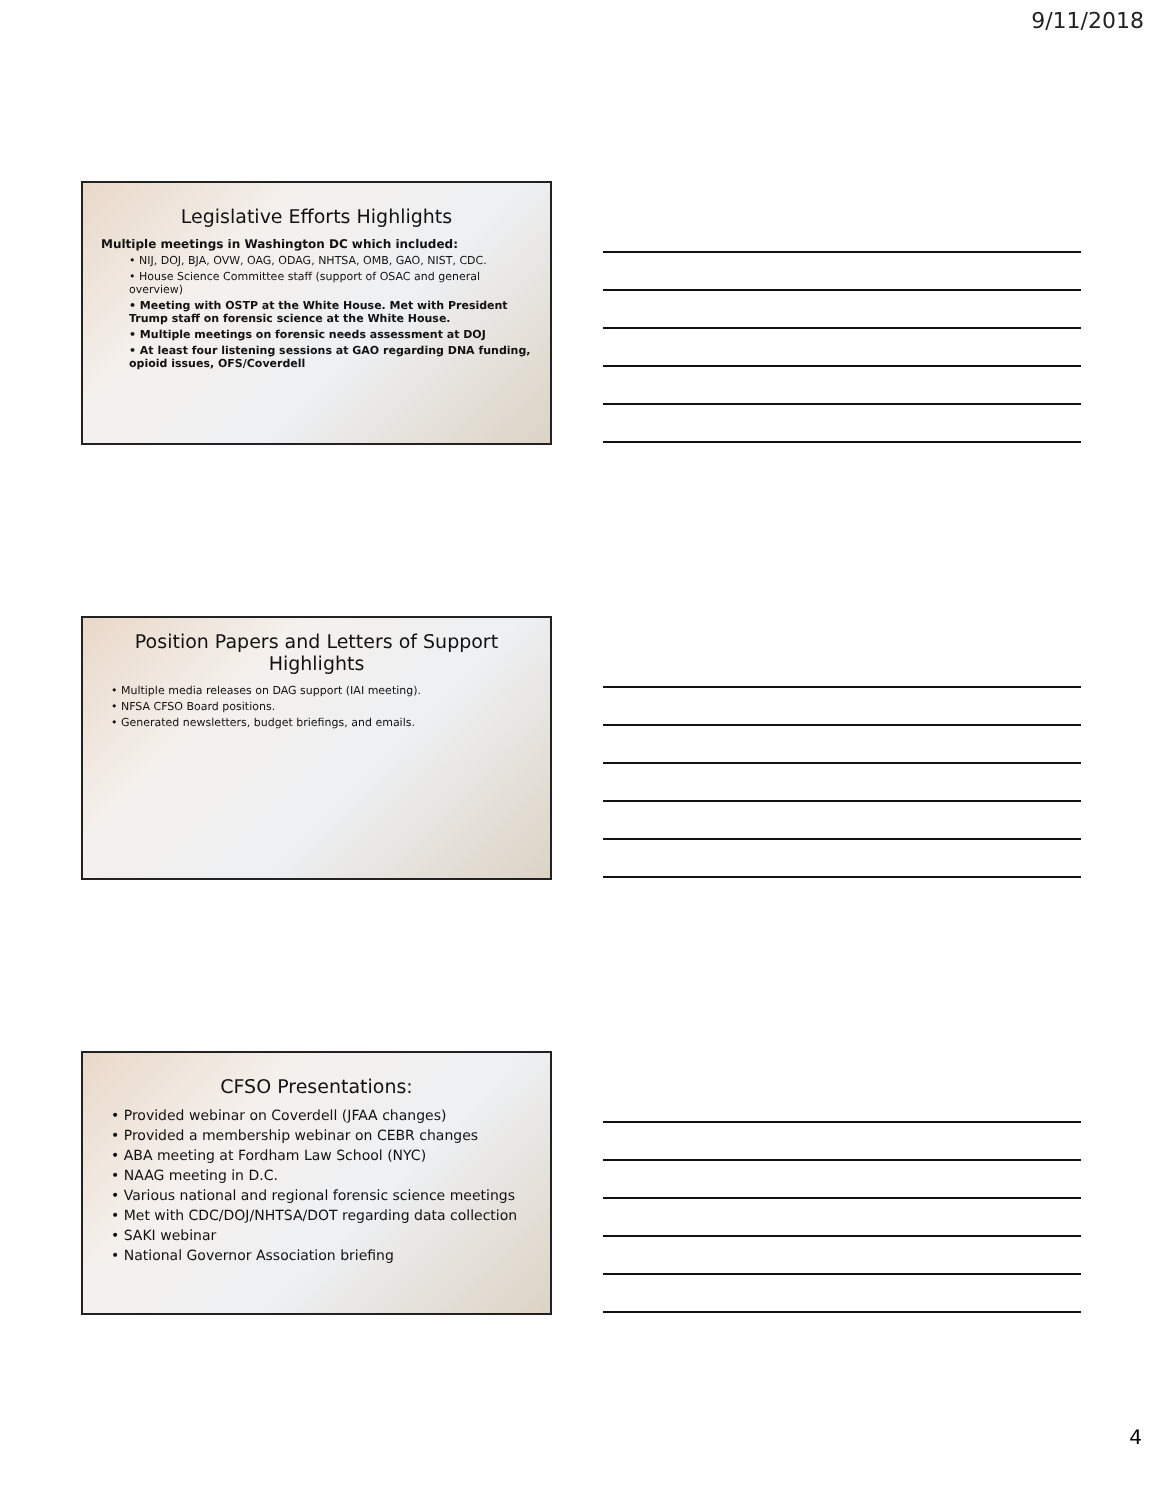9/11/2018
Legislative Efforts Highlights
Multiple meetings in Washington DC which included:
• NIJ, DOJ, BJA, OVW, OAG, ODAG, NHTSA, OMB, GAO, NIST, CDC.
• House Science Committee staff (support of OSAC and general overview)
• Meeting with OSTP at the White House. Met with President Trump staff on forensic science at the White House.
• Multiple meetings on forensic needs assessment at DOJ
• At least four listening sessions at GAO regarding DNA funding, opioid issues, OFS/Coverdell
Position Papers and Letters of Support Highlights
• Multiple media releases on DAG support (IAI meeting).
• NFSA CFSO Board positions.
• Generated newsletters, budget briefings, and emails.
CFSO Presentations:
• Provided webinar on Coverdell (JFAA changes)
• Provided a membership webinar on CEBR changes
• ABA meeting at Fordham Law School (NYC)
• NAAG meeting in D.C.
• Various national and regional forensic science meetings
• Met with CDC/DOJ/NHTSA/DOT regarding data collection
• SAKI webinar
• National Governor Association briefing
4